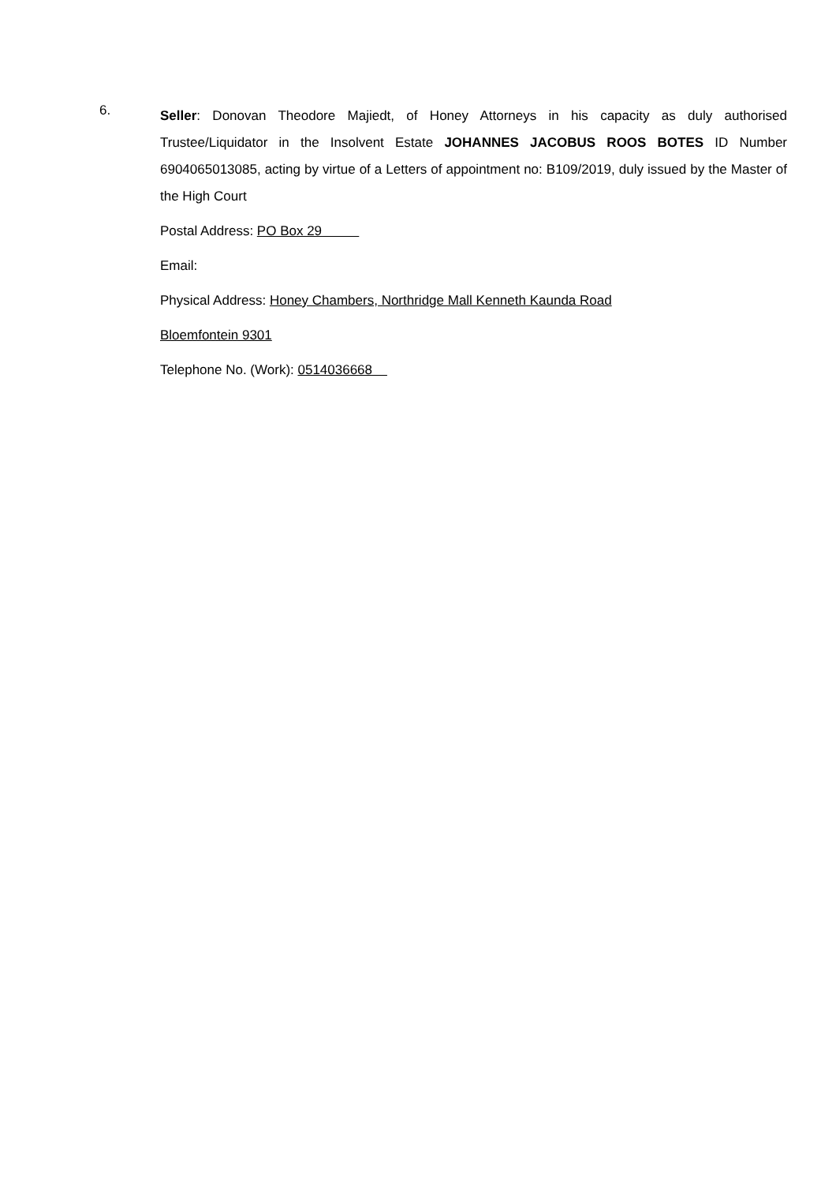6.
Seller: Donovan Theodore Majiedt, of Honey Attorneys in his capacity as duly authorised Trustee/Liquidator in the Insolvent Estate JOHANNES JACOBUS ROOS BOTES ID Number 6904065013085, acting by virtue of a Letters of appointment no: B109/2019, duly issued by the Master of the High Court
Postal Address: PO Box 29
Email:
Physical Address: Honey Chambers, Northridge Mall Kenneth Kaunda Road
Bloemfontein 9301
Telephone No. (Work): 0514036668